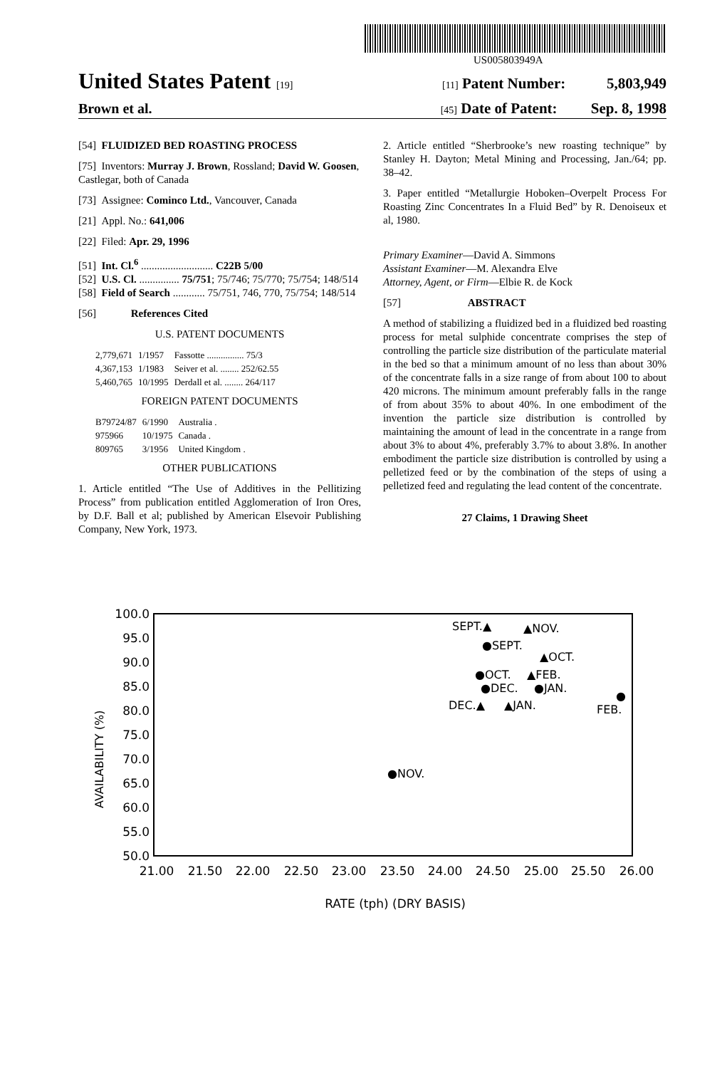US005803949A
United States Patent [19] [11] Patent Number: 5,803,949
Brown et al. [45] Date of Patent: Sep. 8, 1998
[54] FLUIDIZED BED ROASTING PROCESS
[75] Inventors: Murray J. Brown, Rossland; David W. Goosen, Castlegar, both of Canada
[73] Assignee: Cominco Ltd., Vancouver, Canada
[21] Appl. No.: 641,006
[22] Filed: Apr. 29, 1996
[51] Int. Cl.<sup>6</sup> ........................... C22B 5/00
[52] U.S. Cl. ............... 75/751; 75/746; 75/770; 75/754; 148/514
[58] Field of Search ............ 75/751, 746, 770, 75/754; 148/514
[56] References Cited
U.S. PATENT DOCUMENTS
| 2,779,671 | 1/1957 | Fassotte ................ 75/3 |
| 4,367,153 | 1/1983 | Seiver et al. ........ 252/62.55 |
| 5,460,765 | 10/1995 | Derdall et al. ........ 264/117 |
FOREIGN PATENT DOCUMENTS
| B79724/87 | 6/1990 | Australia . |
| 975966 | 10/1975 | Canada . |
| 809765 | 3/1956 | United Kingdom . |
OTHER PUBLICATIONS
1. Article entitled “The Use of Additives in the Pellitizing Process” from publication entitled Agglomeration of Iron Ores, by D.F. Ball et al; published by American Elsevoir Publishing Company, New York, 1973.
2. Article entitled “Sherbrooke’s new roasting technique” by Stanley H. Dayton; Metal Mining and Processing, Jan./64; pp. 38–42.
3. Paper entitled “Metallurgie Hoboken–Overpelt Process For Roasting Zinc Concentrates In a Fluid Bed” by R. Denoiseux et al, 1980.
Primary Examiner—David A. Simmons
Assistant Examiner—M. Alexandra Elve
Attorney, Agent, or Firm—Elbie R. de Kock
[57] ABSTRACT
A method of stabilizing a fluidized bed in a fluidized bed roasting process for metal sulphide concentrate comprises the step of controlling the particle size distribution of the particulate material in the bed so that a minimum amount of no less than about 30% of the concentrate falls in a size range of from about 100 to about 420 microns. The minimum amount preferably falls in the range of from about 35% to about 40%. In one embodiment of the invention the particle size distribution is controlled by maintaining the amount of lead in the concentrate in a range from about 3% to about 4%, preferably 3.7% to about 3.8%. In another embodiment the particle size distribution is controlled by using a pelletized feed or by the combination of the steps of using a pelletized feed and regulating the lead content of the concentrate.
27 Claims, 1 Drawing Sheet
AVAILABILITY (%)
100.0
95.0
90.0
85.0
80.0
75.0
70.0
65.0
60.0
55.0
50.0
21.00
21.50
22.00
22.50
23.00
23.50
24.00
24.50
25.00
25.50
26.00
RATE (tph) (DRY BASIS)
SEPT.▲
▲NOV.
●SEPT.
▲OCT.
●OCT.
▲FEB.
●DEC.
●JAN.
DEC.▲
▲JAN.
●
FEB.
●NOV.